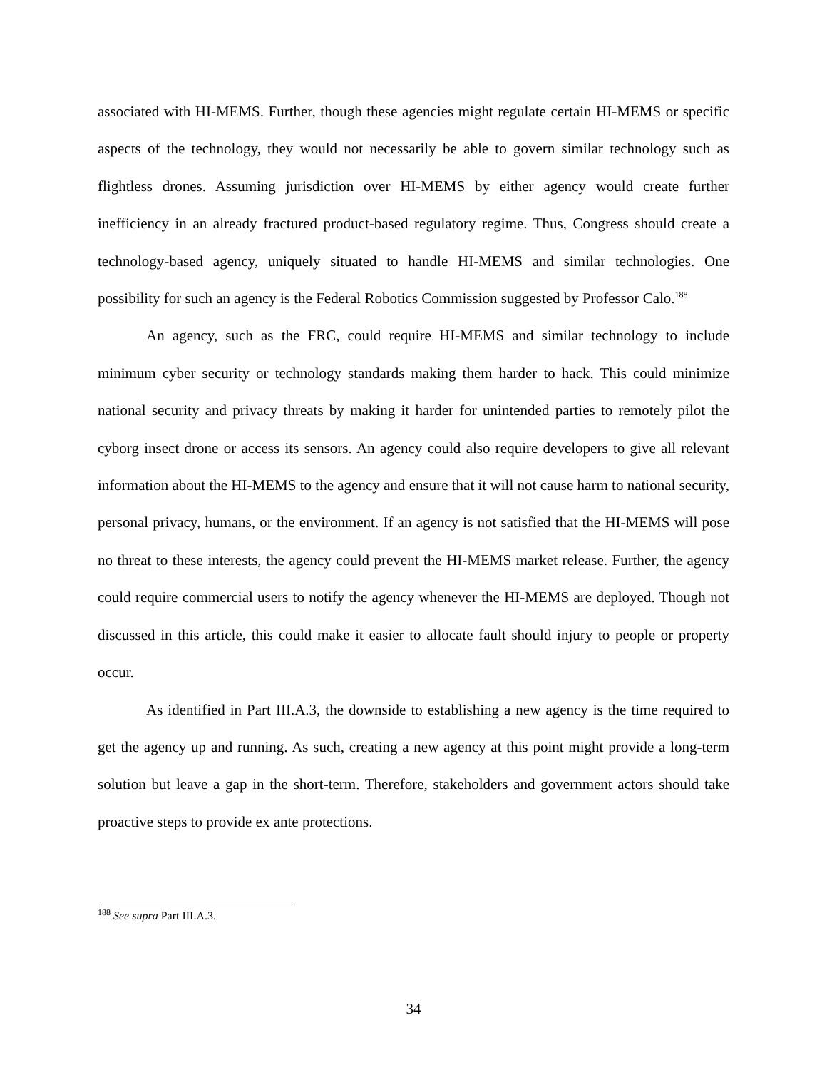associated with HI-MEMS. Further, though these agencies might regulate certain HI-MEMS or specific aspects of the technology, they would not necessarily be able to govern similar technology such as flightless drones. Assuming jurisdiction over HI-MEMS by either agency would create further inefficiency in an already fractured product-based regulatory regime. Thus, Congress should create a technology-based agency, uniquely situated to handle HI-MEMS and similar technologies. One possibility for such an agency is the Federal Robotics Commission suggested by Professor Calo.<sup>188</sup>
An agency, such as the FRC, could require HI-MEMS and similar technology to include minimum cyber security or technology standards making them harder to hack. This could minimize national security and privacy threats by making it harder for unintended parties to remotely pilot the cyborg insect drone or access its sensors. An agency could also require developers to give all relevant information about the HI-MEMS to the agency and ensure that it will not cause harm to national security, personal privacy, humans, or the environment. If an agency is not satisfied that the HI-MEMS will pose no threat to these interests, the agency could prevent the HI-MEMS market release. Further, the agency could require commercial users to notify the agency whenever the HI-MEMS are deployed. Though not discussed in this article, this could make it easier to allocate fault should injury to people or property occur.
As identified in Part III.A.3, the downside to establishing a new agency is the time required to get the agency up and running. As such, creating a new agency at this point might provide a long-term solution but leave a gap in the short-term. Therefore, stakeholders and government actors should take proactive steps to provide ex ante protections.
<sup>188</sup> See supra Part III.A.3.
34